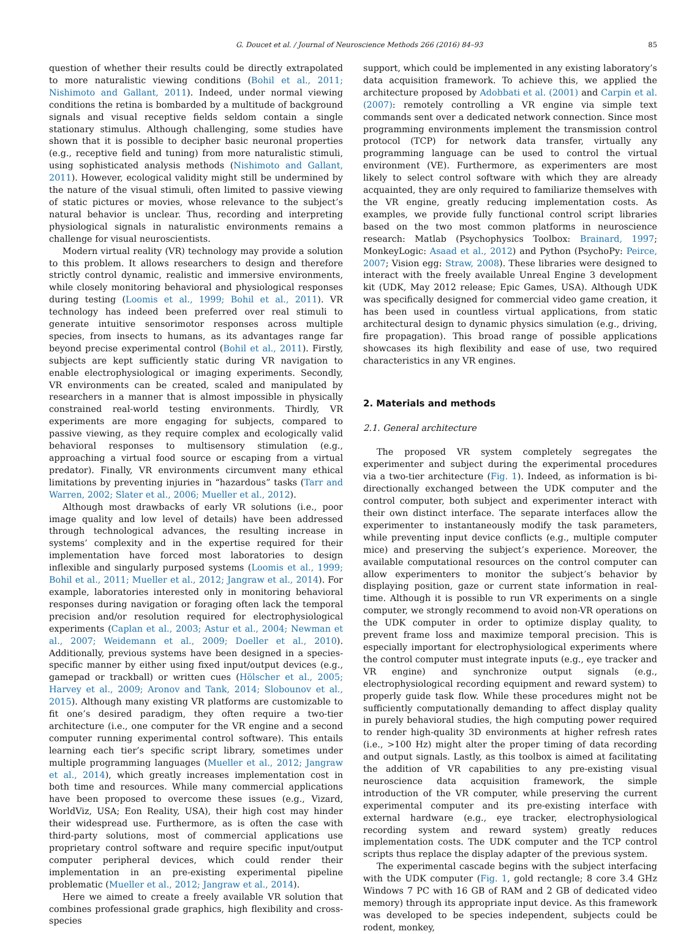G. Doucet et al. / Journal of Neuroscience Methods 266 (2016) 84–93 85
question of whether their results could be directly extrapolated to more naturalistic viewing conditions (Bohil et al., 2011; Nishimoto and Gallant, 2011). Indeed, under normal viewing conditions the retina is bombarded by a multitude of background signals and visual receptive fields seldom contain a single stationary stimulus. Although challenging, some studies have shown that it is possible to decipher basic neuronal properties (e.g., receptive field and tuning) from more naturalistic stimuli, using sophisticated analysis methods (Nishimoto and Gallant, 2011). However, ecological validity might still be undermined by the nature of the visual stimuli, often limited to passive viewing of static pictures or movies, whose relevance to the subject’s natural behavior is unclear. Thus, recording and interpreting physiological signals in naturalistic environments remains a challenge for visual neuroscientists.
Modern virtual reality (VR) technology may provide a solution to this problem. It allows researchers to design and therefore strictly control dynamic, realistic and immersive environments, while closely monitoring behavioral and physiological responses during testing (Loomis et al., 1999; Bohil et al., 2011). VR technology has indeed been preferred over real stimuli to generate intuitive sensorimotor responses across multiple species, from insects to humans, as its advantages range far beyond precise experimental control (Bohil et al., 2011). Firstly, subjects are kept sufficiently static during VR navigation to enable electrophysiological or imaging experiments. Secondly, VR environments can be created, scaled and manipulated by researchers in a manner that is almost impossible in physically constrained real-world testing environments. Thirdly, VR experiments are more engaging for subjects, compared to passive viewing, as they require complex and ecologically valid behavioral responses to multisensory stimulation (e.g., approaching a virtual food source or escaping from a virtual predator). Finally, VR environments circumvent many ethical limitations by preventing injuries in “hazardous” tasks (Tarr and Warren, 2002; Slater et al., 2006; Mueller et al., 2012).
Although most drawbacks of early VR solutions (i.e., poor image quality and low level of details) have been addressed through technological advances, the resulting increase in systems’ complexity and in the expertise required for their implementation have forced most laboratories to design inflexible and singularly purposed systems (Loomis et al., 1999; Bohil et al., 2011; Mueller et al., 2012; Jangraw et al., 2014). For example, laboratories interested only in monitoring behavioral responses during navigation or foraging often lack the temporal precision and/or resolution required for electrophysiological experiments (Caplan et al., 2003; Astur et al., 2004; Newman et al., 2007; Weidemann et al., 2009; Doeller et al., 2010). Additionally, previous systems have been designed in a species-specific manner by either using fixed input/output devices (e.g., gamepad or trackball) or written cues (Hölscher et al., 2005; Harvey et al., 2009; Aronov and Tank, 2014; Sloboun­ov et al., 2015). Although many existing VR platforms are customizable to fit one’s desired paradigm, they often require a two-tier architecture (i.e., one computer for the VR engine and a second computer running experimental control software). This entails learning each tier’s specific script library, sometimes under multiple programming languages (Mueller et al., 2012; Jangraw et al., 2014), which greatly increases implementation cost in both time and resources. While many commercial applications have been proposed to overcome these issues (e.g., Vizard, WorldViz, USA; Eon Reality, USA), their high cost may hinder their widespread use. Furthermore, as is often the case with third-party solutions, most of commercial applications use proprietary control software and require specific input/output computer peripheral devices, which could render their implementation in an pre-existing experimental pipeline problematic (Mueller et al., 2012; Jangraw et al., 2014).
Here we aimed to create a freely available VR solution that combines professional grade graphics, high flexibility and cross-species
support, which could be implemented in any existing laboratory’s data acquisition framework. To achieve this, we applied the architecture proposed by Adobbati et al. (2001) and Carpin et al. (2007): remotely controlling a VR engine via simple text commands sent over a dedicated network connection. Since most programming environments implement the transmission control protocol (TCP) for network data transfer, virtually any programming language can be used to control the virtual environment (VE). Furthermore, as experimenters are most likely to select control software with which they are already acquainted, they are only required to familiarize themselves with the VR engine, greatly reducing implementation costs. As examples, we provide fully functional control script libraries based on the two most common platforms in neuroscience research: Matlab (Psychophysics Toolbox: Brainard, 1997; MonkeyLogic: Asaad et al., 2012) and Python (PsychoPy: Peirce, 2007; Vision egg: Straw, 2008). These libraries were designed to interact with the freely available Unreal Engine 3 development kit (UDK, May 2012 release; Epic Games, USA). Although UDK was specifically designed for commercial video game creation, it has been used in countless virtual applications, from static architectural design to dynamic physics simulation (e.g., driving, fire propagation). This broad range of possible applications showcases its high flexibility and ease of use, two required characteristics in any VR engines.
2. Materials and methods
2.1. General architecture
The proposed VR system completely segregates the experimenter and subject during the experimental procedures via a two-tier architecture (Fig. 1). Indeed, as information is bi-directionally exchanged between the UDK computer and the control computer, both subject and experimenter interact with their own distinct interface. The separate interfaces allow the experimenter to instantaneously modify the task parameters, while preventing input device conflicts (e.g., multiple computer mice) and preserving the subject’s experience. Moreover, the available computational resources on the control computer can allow experimenters to monitor the subject’s behavior by displaying position, gaze or current state information in real-time. Although it is possible to run VR experiments on a single computer, we strongly recommend to avoid non-VR operations on the UDK computer in order to optimize display quality, to prevent frame loss and maximize temporal precision. This is especially important for electrophysiological experiments where the control computer must integrate inputs (e.g., eye tracker and VR engine) and synchronize output signals (e.g., electrophysiological recording equipment and reward system) to properly guide task flow. While these procedures might not be sufficiently computationally demanding to affect display quality in purely behavioral studies, the high computing power required to render high-quality 3D environments at higher refresh rates (i.e., >100 Hz) might alter the proper timing of data recording and output signals. Lastly, as this toolbox is aimed at facilitating the addition of VR capabilities to any pre-existing visual neuroscience data acquisition framework, the simple introduction of the VR computer, while preserving the current experimental computer and its pre-existing interface with external hardware (e.g., eye tracker, electrophysiological recording system and reward system) greatly reduces implementation costs. The UDK computer and the TCP control scripts thus replace the display adapter of the previous system.
The experimental cascade begins with the subject interfacing with the UDK computer (Fig. 1, gold rectangle; 8 core 3.4 GHz Windows 7 PC with 16 GB of RAM and 2 GB of dedicated video memory) through its appropriate input device. As this framework was developed to be species independent, subjects could be rodent, monkey,